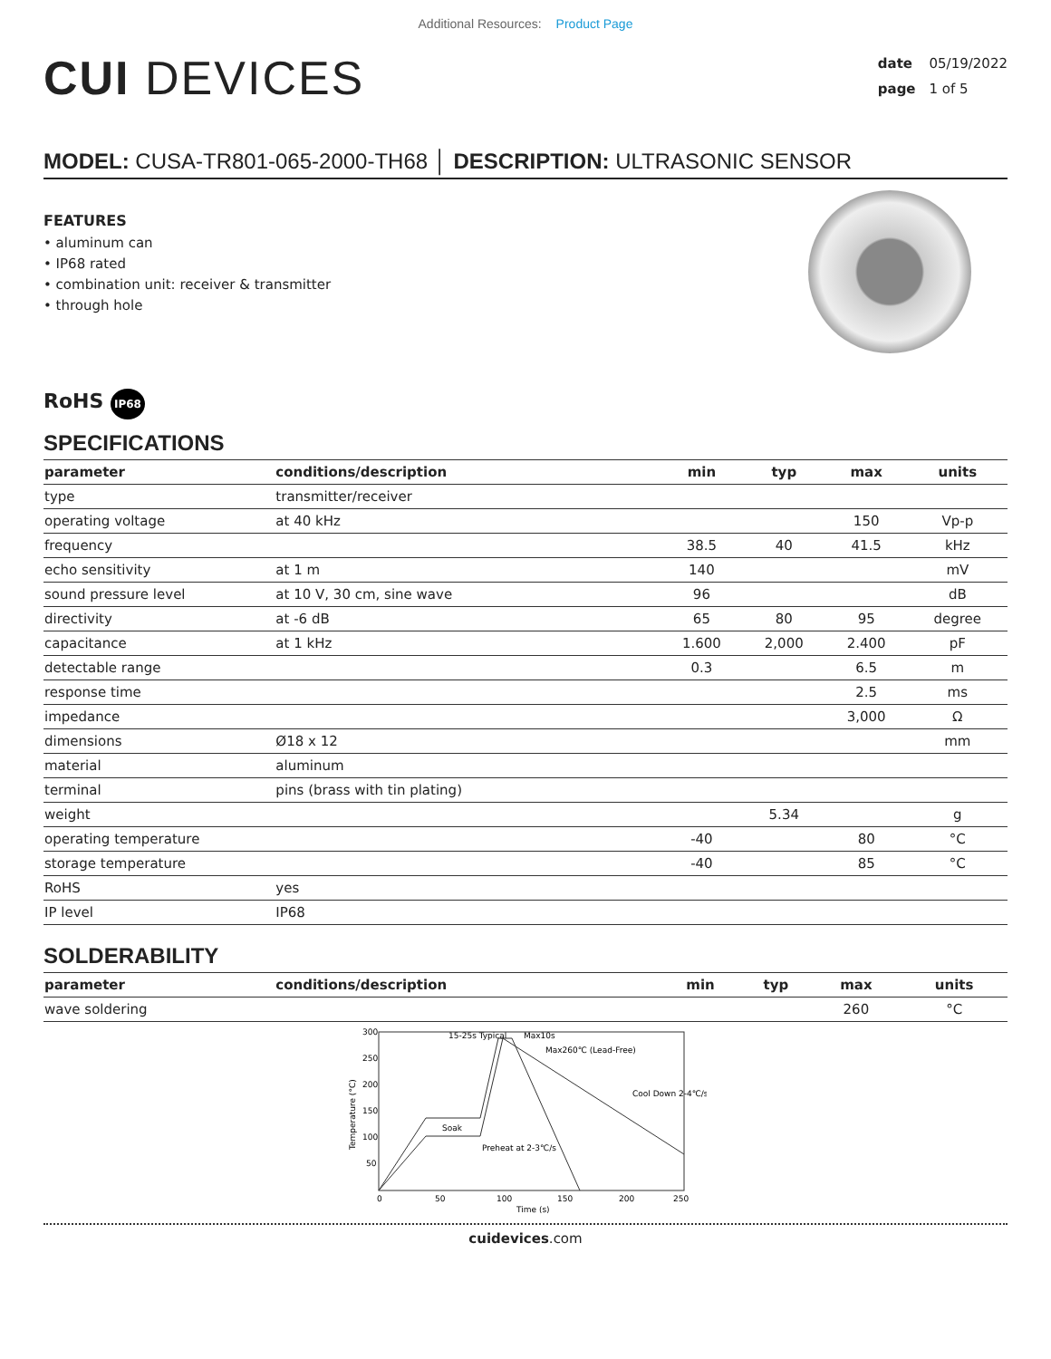Additional Resources: Product Page
CUI DEVICES
date 05/19/2022
page 1 of 5
MODEL: CUSA-TR801-065-2000-TH68 │ DESCRIPTION: ULTRASONIC SENSOR
FEATURES
• aluminum can
• IP68 rated
• combination unit: receiver & transmitter
• through hole
RoHS IP68
SPECIFICATIONS
| parameter | conditions/description | min | typ | max | units |
| --- | --- | --- | --- | --- | --- |
| type | transmitter/receiver | | | | |
| operating voltage | at 40 kHz | | | 150 | Vp-p |
| frequency | | 38.5 | 40 | 41.5 | kHz |
| echo sensitivity | at 1 m | 140 | | | mV |
| sound pressure level | at 10 V, 30 cm, sine wave | 96 | | | dB |
| directivity | at -6 dB | 65 | 80 | 95 | degree |
| capacitance | at 1 kHz | 1.600 | 2,000 | 2.400 | pF |
| detectable range | | 0.3 | | 6.5 | m |
| response time | | | | 2.5 | ms |
| impedance | | | | 3,000 | Ω |
| dimensions | Ø18 x 12 | | | | mm |
| material | aluminum | | | | |
| terminal | pins (brass with tin plating) | | | | |
| weight | | | 5.34 | | g |
| operating temperature | | -40 | | 80 | °C |
| storage temperature | | -40 | | 85 | °C |
| RoHS | yes | | | | |
| IP level | IP68 | | | | |
SOLDERABILITY
| parameter | conditions/description | min | typ | max | units |
| --- | --- | --- | --- | --- | --- |
| wave soldering | | | | 260 | °C |
300
250
200
150
100
50
0
50
100
150
200
250
15-25s Typical
Max10s
Max260℃ (Lead-Free)
Cool Down 2-4℃/s
Soak
Preheat at 2-3℃/s
Time (s)
Temperature (°C)
cuidevices.com